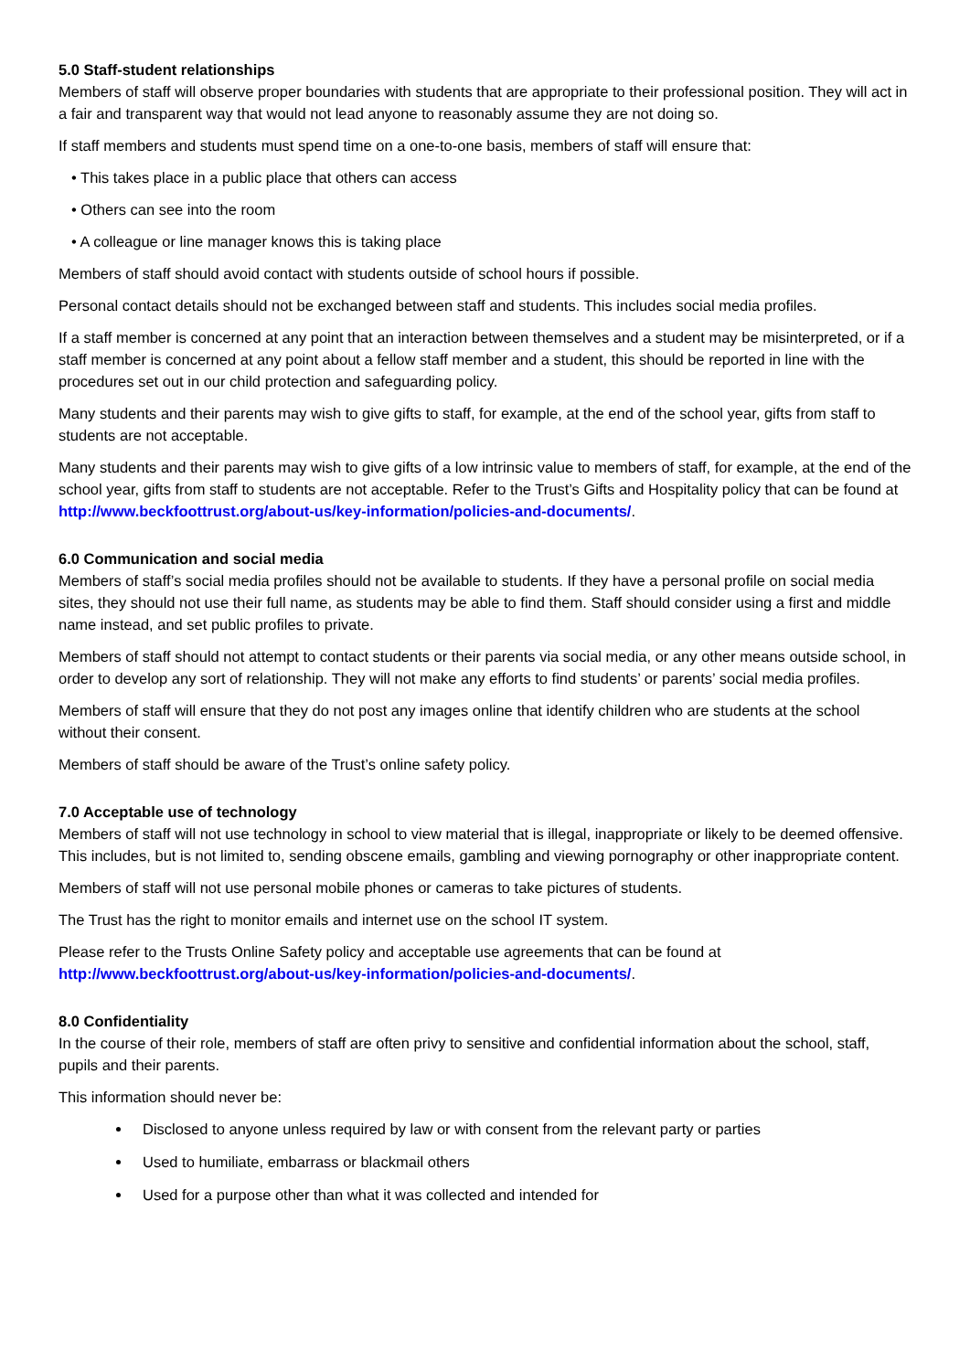5.0 Staff-student relationships
Members of staff will observe proper boundaries with students that are appropriate to their professional position. They will act in a fair and transparent way that would not lead anyone to reasonably assume they are not doing so.
If staff members and students must spend time on a one-to-one basis, members of staff will ensure that:
• This takes place in a public place that others can access
• Others can see into the room
• A colleague or line manager knows this is taking place
Members of staff should avoid contact with students outside of school hours if possible.
Personal contact details should not be exchanged between staff and students. This includes social media profiles.
If a staff member is concerned at any point that an interaction between themselves and a student may be misinterpreted, or if a staff member is concerned at any point about a fellow staff member and a student, this should be reported in line with the procedures set out in our child protection and safeguarding policy.
Many students and their parents may wish to give gifts to staff, for example, at the end of the school year, gifts from staff to students are not acceptable.
Many students and their parents may wish to give gifts of a low intrinsic value to members of staff, for example, at the end of the school year, gifts from staff to students are not acceptable. Refer to the Trust’s Gifts and Hospitality policy that can be found at http://www.beckfoottrust.org/about-us/key-information/policies-and-documents/.
6.0 Communication and social media
Members of staff’s social media profiles should not be available to students. If they have a personal profile on social media sites, they should not use their full name, as students may be able to find them. Staff should consider using a first and middle name instead, and set public profiles to private.
Members of staff should not attempt to contact students or their parents via social media, or any other means outside school, in order to develop any sort of relationship. They will not make any efforts to find students’ or parents’ social media profiles.
Members of staff will ensure that they do not post any images online that identify children who are students at the school without their consent.
Members of staff should be aware of the Trust’s online safety policy.
7.0 Acceptable use of technology
Members of staff will not use technology in school to view material that is illegal, inappropriate or likely to be deemed offensive. This includes, but is not limited to, sending obscene emails, gambling and viewing pornography or other inappropriate content.
Members of staff will not use personal mobile phones or cameras to take pictures of students.
The Trust has the right to monitor emails and internet use on the school IT system.
Please refer to the Trusts Online Safety policy and acceptable use agreements that can be found at http://www.beckfoottrust.org/about-us/key-information/policies-and-documents/.
8.0 Confidentiality
In the course of their role, members of staff are often privy to sensitive and confidential information about the school, staff, pupils and their parents.
This information should never be:
Disclosed to anyone unless required by law or with consent from the relevant party or parties
Used to humiliate, embarrass or blackmail others
Used for a purpose other than what it was collected and intended for